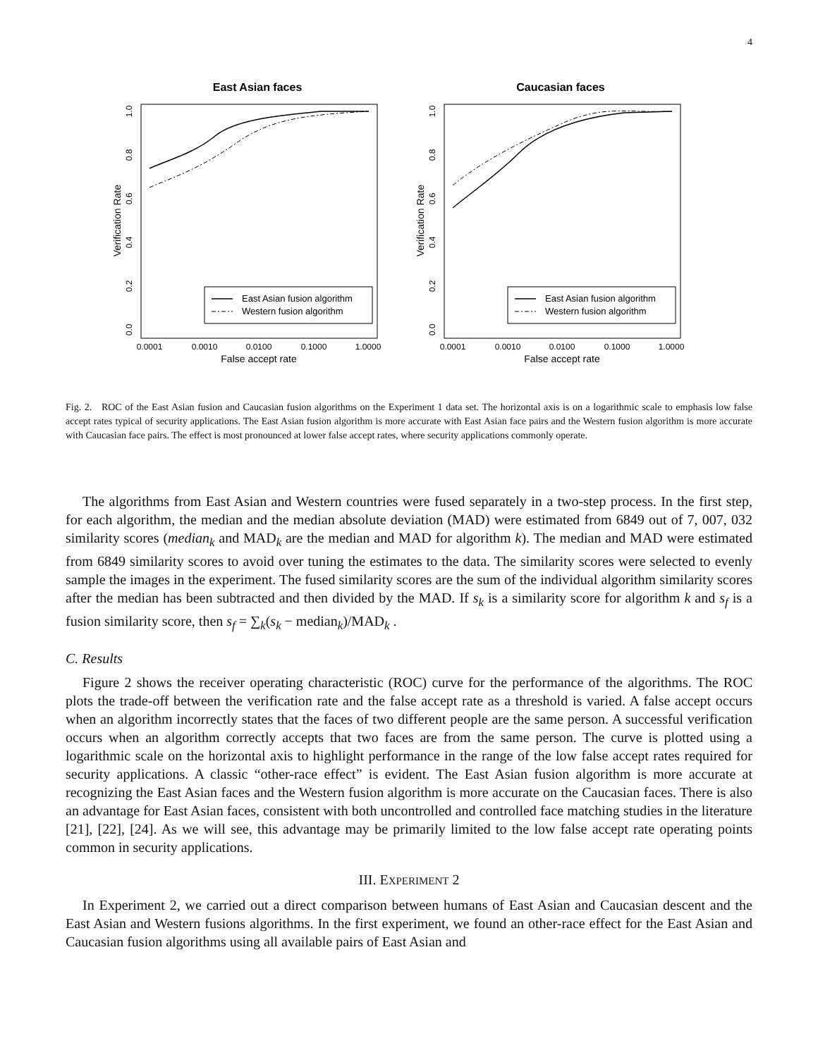4
East Asian faces
East Asian fusion algorithm
Western fusion algorithm
0.0001
0.0010
0.0100
0.1000
1.0000
False accept rate
Verification Rate
0.0
0.2
0.4
0.6
0.8
1.0
Caucasian faces
East Asian fusion algorithm
Western fusion algorithm
0.0001
0.0010
0.0100
0.1000
1.0000
False accept rate
Verification Rate
0.0
0.2
0.4
0.6
0.8
1.0
Fig. 2. ROC of the East Asian fusion and Caucasian fusion algorithms on the Experiment 1 data set. The horizontal axis is on a logarithmic scale to emphasis low false accept rates typical of security applications. The East Asian fusion algorithm is more accurate with East Asian face pairs and the Western fusion algorithm is more accurate with Caucasian face pairs. The effect is most pronounced at lower false accept rates, where security applications commonly operate.
The algorithms from East Asian and Western countries were fused separately in a two-step process. In the first step, for each algorithm, the median and the median absolute deviation (MAD) were estimated from 6849 out of 7, 007, 032 similarity scores (median<sub>k</sub> and MAD<sub>k</sub> are the median and MAD for algorithm k). The median and MAD were estimated from 6849 similarity scores to avoid over tuning the estimates to the data. The similarity scores were selected to evenly sample the images in the experiment. The fused similarity scores are the sum of the individual algorithm similarity scores after the median has been subtracted and then divided by the MAD. If s<sub>k</sub> is a similarity score for algorithm k and s<sub>f</sub> is a fusion similarity score, then s<sub>f</sub> = ∑<sub>k</sub>(s<sub>k</sub> − median<sub>k</sub>)/MAD<sub>k</sub> .
C. Results
Figure 2 shows the receiver operating characteristic (ROC) curve for the performance of the algorithms. The ROC plots the trade-off between the verification rate and the false accept rate as a threshold is varied. A false accept occurs when an algorithm incorrectly states that the faces of two different people are the same person. A successful verification occurs when an algorithm correctly accepts that two faces are from the same person. The curve is plotted using a logarithmic scale on the horizontal axis to highlight performance in the range of the low false accept rates required for security applications. A classic “other-race effect” is evident. The East Asian fusion algorithm is more accurate at recognizing the East Asian faces and the Western fusion algorithm is more accurate on the Caucasian faces. There is also an advantage for East Asian faces, consistent with both uncontrolled and controlled face matching studies in the literature [21], [22], [24]. As we will see, this advantage may be primarily limited to the low false accept rate operating points common in security applications.
III. EXPERIMENT 2
In Experiment 2, we carried out a direct comparison between humans of East Asian and Caucasian descent and the East Asian and Western fusions algorithms. In the first experiment, we found an other-race effect for the East Asian and Caucasian fusion algorithms using all available pairs of East Asian and